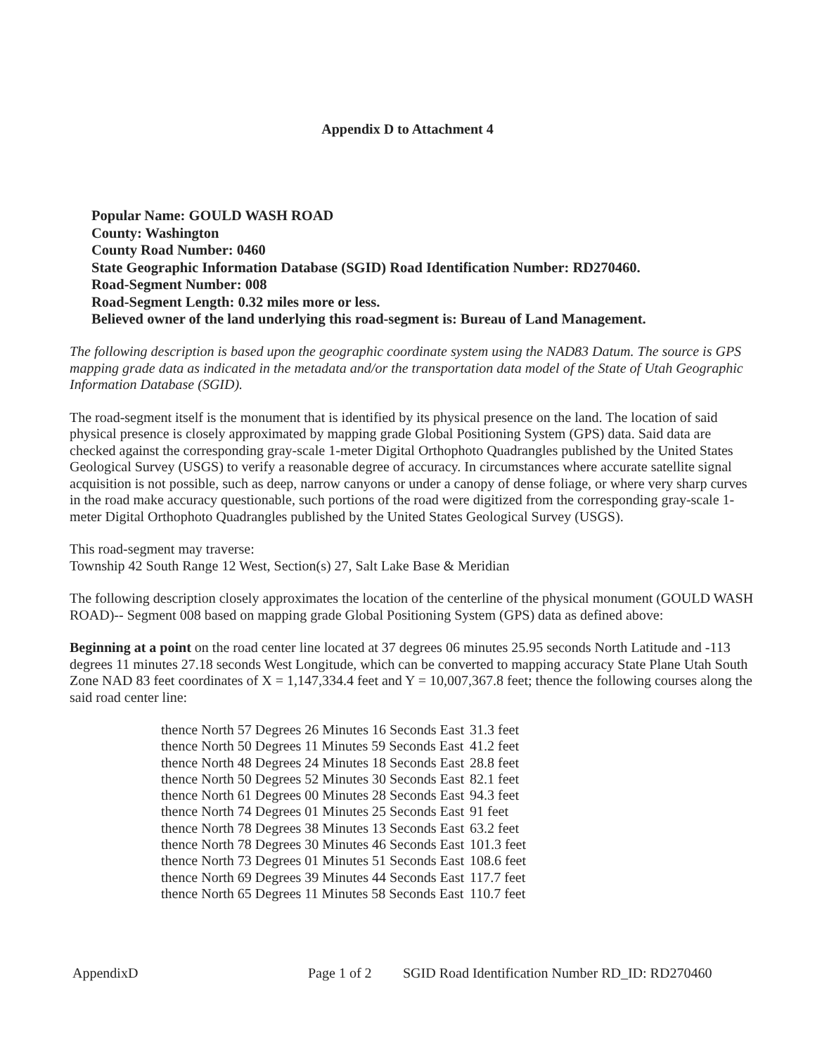Appendix D to Attachment 4
Popular Name: GOULD WASH ROAD
County: Washington
County Road Number: 0460
State Geographic Information Database (SGID) Road Identification Number: RD270460.
Road-Segment Number: 008
Road-Segment Length: 0.32 miles more or less.
Believed owner of the land underlying this road-segment is: Bureau of Land Management.
The following description is based upon the geographic coordinate system using the NAD83 Datum. The source is GPS mapping grade data as indicated in the metadata and/or the transportation data model of the State of Utah Geographic Information Database (SGID).
The road-segment itself is the monument that is identified by its physical presence on the land. The location of said physical presence is closely approximated by mapping grade Global Positioning System (GPS) data. Said data are checked against the corresponding gray-scale 1-meter Digital Orthophoto Quadrangles published by the United States Geological Survey (USGS) to verify a reasonable degree of accuracy. In circumstances where accurate satellite signal acquisition is not possible, such as deep, narrow canyons or under a canopy of dense foliage, or where very sharp curves in the road make accuracy questionable, such portions of the road were digitized from the corresponding gray-scale 1-meter Digital Orthophoto Quadrangles published by the United States Geological Survey (USGS).
This road-segment may traverse:
Township 42 South Range 12 West, Section(s) 27, Salt Lake Base & Meridian
The following description closely approximates the location of the centerline of the physical monument (GOULD WASH ROAD)-- Segment 008 based on mapping grade Global Positioning System (GPS) data as defined above:
Beginning at a point on the road center line located at 37 degrees 06 minutes 25.95 seconds North Latitude and -113 degrees 11 minutes 27.18 seconds West Longitude, which can be converted to mapping accuracy State Plane Utah South Zone NAD 83 feet coordinates of X = 1,147,334.4 feet and Y = 10,007,367.8 feet; thence the following courses along the said road center line:
| thence North 57 Degrees 26 Minutes 16 Seconds East | 31.3 feet |
| thence North 50 Degrees 11 Minutes 59 Seconds East | 41.2 feet |
| thence North 48 Degrees 24 Minutes 18 Seconds East | 28.8 feet |
| thence North 50 Degrees 52 Minutes 30 Seconds East | 82.1 feet |
| thence North 61 Degrees 00 Minutes 28 Seconds East | 94.3 feet |
| thence North 74 Degrees 01 Minutes 25 Seconds East | 91 feet |
| thence North 78 Degrees 38 Minutes 13 Seconds East | 63.2 feet |
| thence North 78 Degrees 30 Minutes 46 Seconds East | 101.3 feet |
| thence North 73 Degrees 01 Minutes 51 Seconds East | 108.6 feet |
| thence North 69 Degrees 39 Minutes 44 Seconds East | 117.7 feet |
| thence North 65 Degrees 11 Minutes 58 Seconds East | 110.7 feet |
AppendixD Page 1 of 2 SGID Road Identification Number RD_ID: RD270460